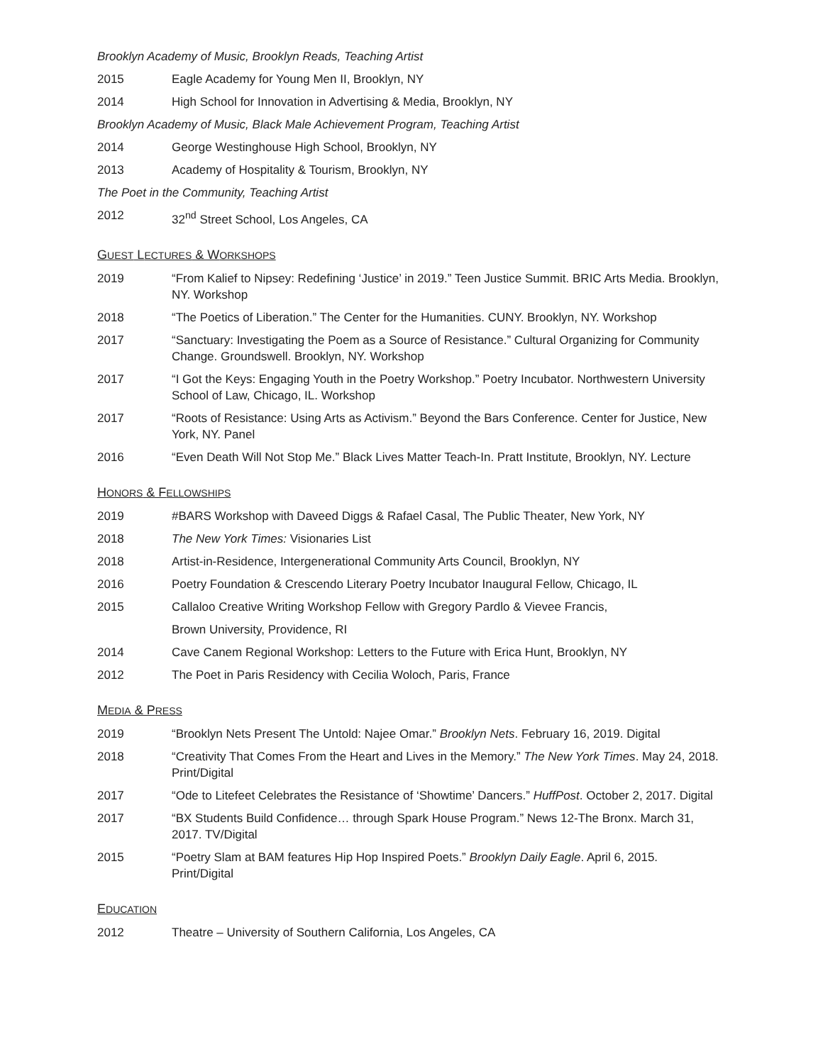Brooklyn Academy of Music, Brooklyn Reads, Teaching Artist
2015 Eagle Academy for Young Men II, Brooklyn, NY
2014 High School for Innovation in Advertising & Media, Brooklyn, NY
Brooklyn Academy of Music, Black Male Achievement Program, Teaching Artist
2014 George Westinghouse High School, Brooklyn, NY
2013 Academy of Hospitality & Tourism, Brooklyn, NY
The Poet in the Community, Teaching Artist
2012 32<sup>nd</sup> Street School, Los Angeles, CA
GUEST LECTURES & WORKSHOPS
2019 “From Kalief to Nipsey: Redefining ‘Justice’ in 2019.” Teen Justice Summit. BRIC Arts Media. Brooklyn, NY. Workshop
2018 “The Poetics of Liberation.” The Center for the Humanities. CUNY. Brooklyn, NY. Workshop
2017 “Sanctuary: Investigating the Poem as a Source of Resistance.” Cultural Organizing for Community Change. Groundswell. Brooklyn, NY. Workshop
2017 “I Got the Keys: Engaging Youth in the Poetry Workshop.” Poetry Incubator. Northwestern University School of Law, Chicago, IL. Workshop
2017 “Roots of Resistance: Using Arts as Activism.” Beyond the Bars Conference. Center for Justice, New York, NY. Panel
2016 “Even Death Will Not Stop Me.” Black Lives Matter Teach-In. Pratt Institute, Brooklyn, NY. Lecture
HONORS & FELLOWSHIPS
2019 #BARS Workshop with Daveed Diggs & Rafael Casal, The Public Theater, New York, NY
2018 The New York Times: Visionaries List
2018 Artist-in-Residence, Intergenerational Community Arts Council, Brooklyn, NY
2016 Poetry Foundation & Crescendo Literary Poetry Incubator Inaugural Fellow, Chicago, IL
2015 Callaloo Creative Writing Workshop Fellow with Gregory Pardlo & Vievee Francis,
Brown University, Providence, RI
2014 Cave Canem Regional Workshop: Letters to the Future with Erica Hunt, Brooklyn, NY
2012 The Poet in Paris Residency with Cecilia Woloch, Paris, France
MEDIA & PRESS
2019 “Brooklyn Nets Present The Untold: Najee Omar.” Brooklyn Nets. February 16, 2019. Digital
2018 “Creativity That Comes From the Heart and Lives in the Memory.” The New York Times. May 24, 2018. Print/Digital
2017 “Ode to Litefeet Celebrates the Resistance of ‘Showtime’ Dancers.” HuffPost. October 2, 2017. Digital
2017 “BX Students Build Confidence… through Spark House Program.” News 12-The Bronx. March 31, 2017. TV/Digital
2015 “Poetry Slam at BAM features Hip Hop Inspired Poets.” Brooklyn Daily Eagle. April 6, 2015. Print/Digital
EDUCATION
2012 Theatre – University of Southern California, Los Angeles, CA